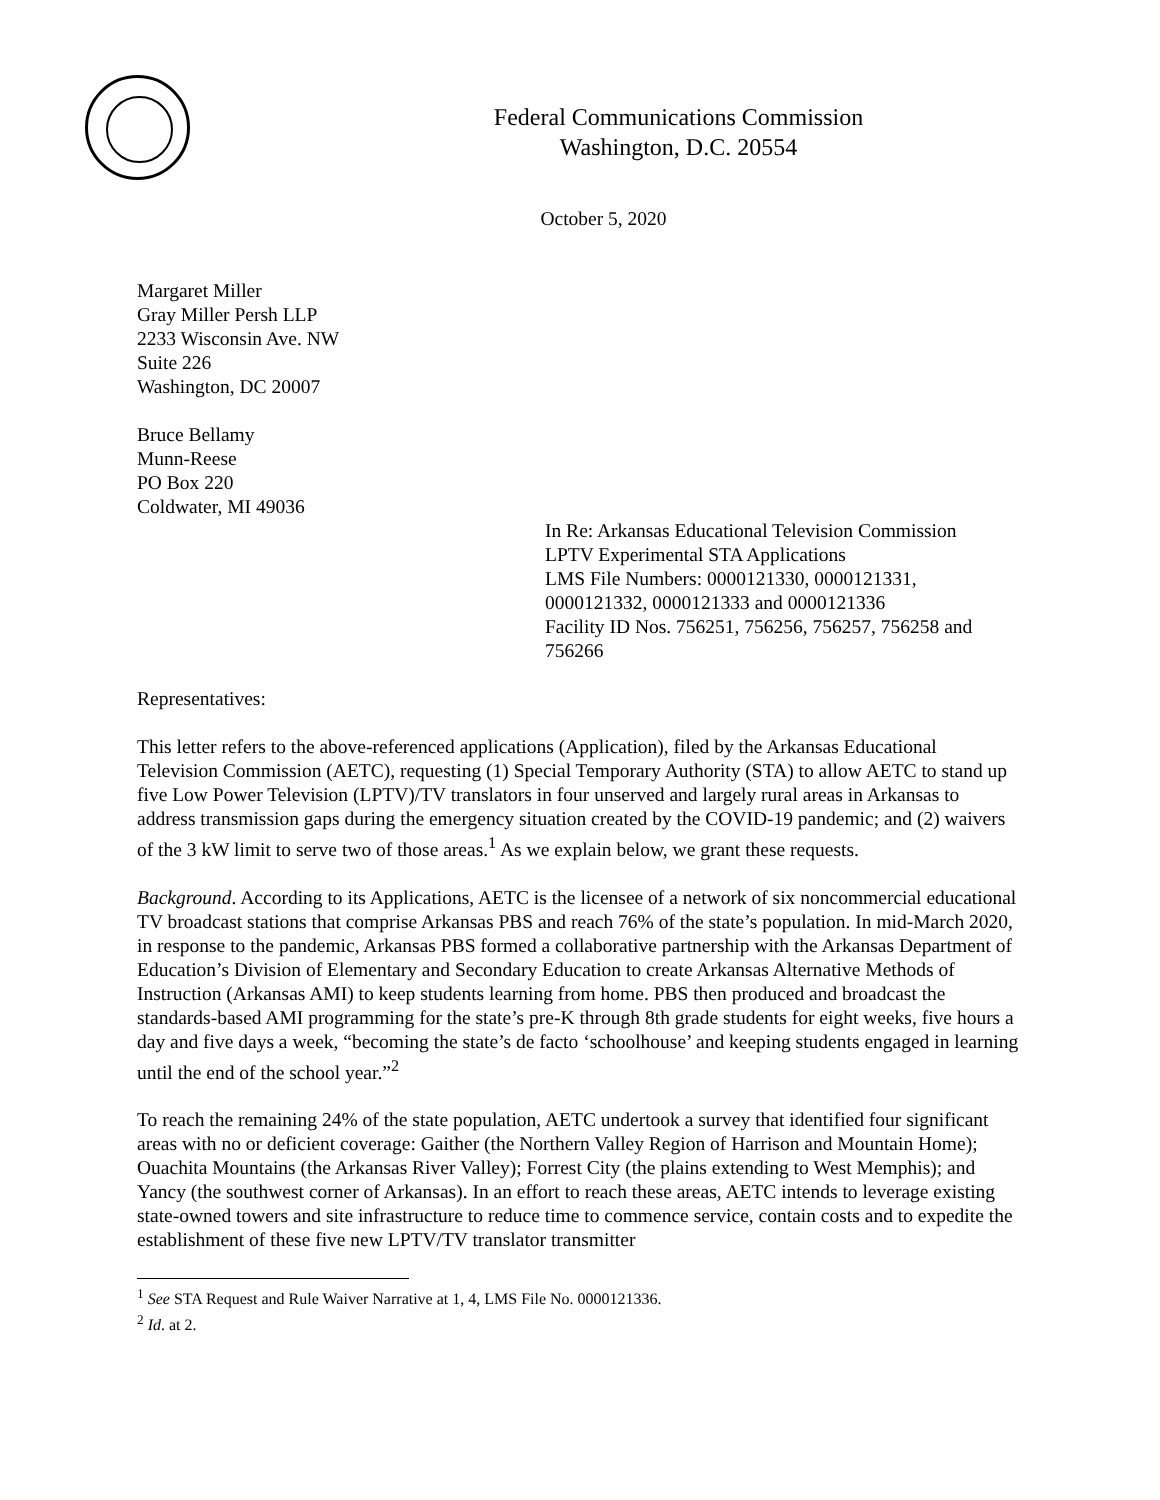Federal Communications Commission
Washington, D.C. 20554
October 5, 2020
Margaret Miller
Gray Miller Persh LLP
2233 Wisconsin Ave. NW
Suite 226
Washington, DC 20007
Bruce Bellamy
Munn-Reese
PO Box 220
Coldwater, MI 49036
In Re: Arkansas Educational Television Commission
LPTV Experimental STA Applications
LMS File Numbers: 0000121330, 0000121331, 0000121332, 0000121333 and 0000121336
Facility ID Nos. 756251, 756256, 756257, 756258 and 756266
Representatives:
This letter refers to the above-referenced applications (Application), filed by the Arkansas Educational Television Commission (AETC), requesting (1) Special Temporary Authority (STA) to allow AETC to stand up five Low Power Television (LPTV)/TV translators in four unserved and largely rural areas in Arkansas to address transmission gaps during the emergency situation created by the COVID-19 pandemic; and (2) waivers of the 3 kW limit to serve two of those areas.<sup>1</sup> As we explain below, we grant these requests.
Background. According to its Applications, AETC is the licensee of a network of six noncommercial educational TV broadcast stations that comprise Arkansas PBS and reach 76% of the state’s population. In mid-March 2020, in response to the pandemic, Arkansas PBS formed a collaborative partnership with the Arkansas Department of Education’s Division of Elementary and Secondary Education to create Arkansas Alternative Methods of Instruction (Arkansas AMI) to keep students learning from home. PBS then produced and broadcast the standards-based AMI programming for the state’s pre-K through 8th grade students for eight weeks, five hours a day and five days a week, “becoming the state’s de facto ‘schoolhouse’ and keeping students engaged in learning until the end of the school year.”<sup>2</sup>
To reach the remaining 24% of the state population, AETC undertook a survey that identified four significant areas with no or deficient coverage: Gaither (the Northern Valley Region of Harrison and Mountain Home); Ouachita Mountains (the Arkansas River Valley); Forrest City (the plains extending to West Memphis); and Yancy (the southwest corner of Arkansas). In an effort to reach these areas, AETC intends to leverage existing state-owned towers and site infrastructure to reduce time to commence service, contain costs and to expedite the establishment of these five new LPTV/TV translator transmitter
<sup>1</sup> See STA Request and Rule Waiver Narrative at 1, 4, LMS File No. 0000121336.
<sup>2</sup> Id. at 2.